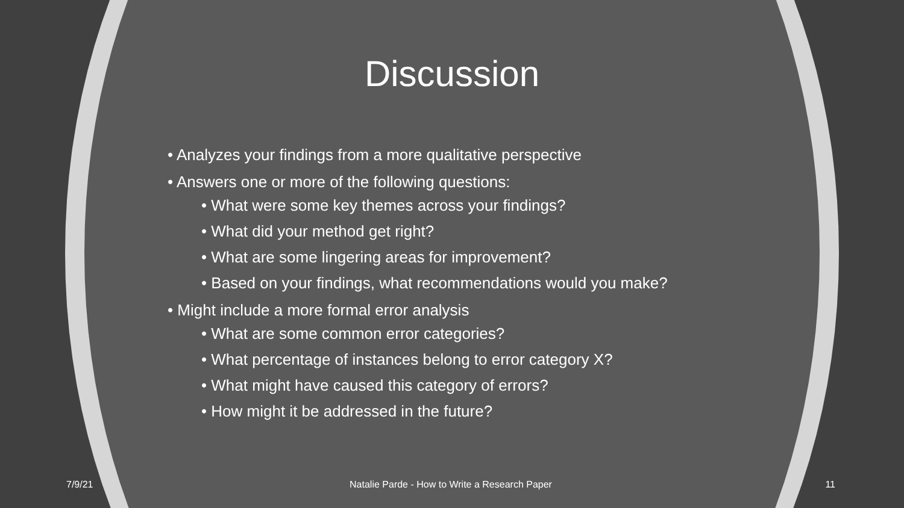Discussion
• Analyzes your findings from a more qualitative perspective
• Answers one or more of the following questions:
• What were some key themes across your findings?
• What did your method get right?
• What are some lingering areas for improvement?
• Based on your findings, what recommendations would you make?
• Might include a more formal error analysis
• What are some common error categories?
• What percentage of instances belong to error category X?
• What might have caused this category of errors?
• How might it be addressed in the future?
7/9/21 Natalie Parde - How to Write a Research Paper
11